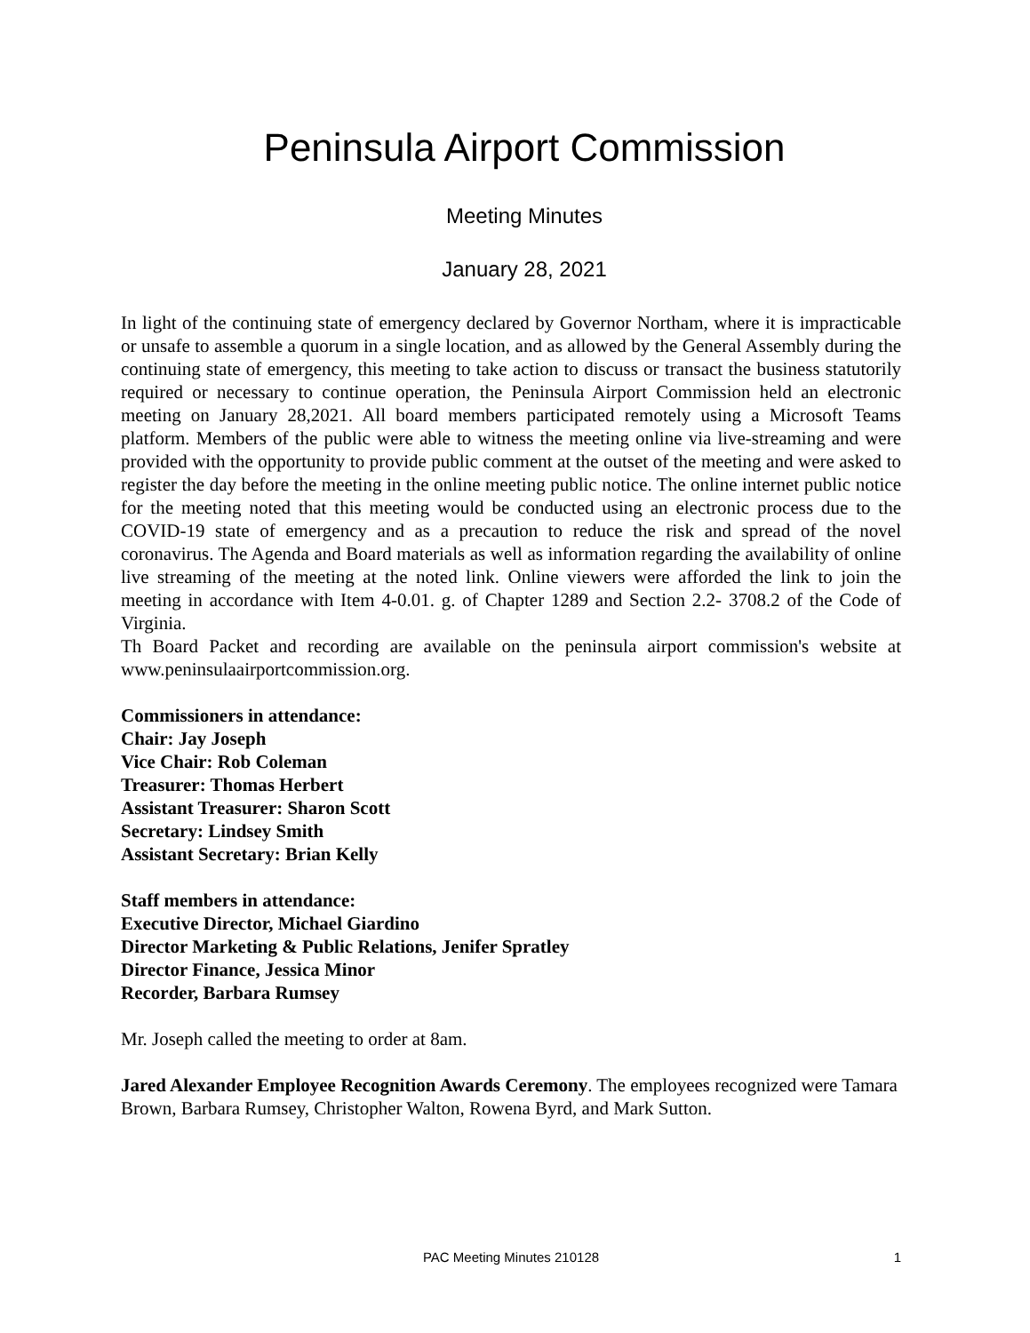Peninsula Airport Commission
Meeting Minutes
January 28, 2021
In light of the continuing state of emergency declared by Governor Northam, where it is impracticable or unsafe to assemble a quorum in a single location, and as allowed by the General Assembly during the continuing state of emergency, this meeting to take action to discuss or transact the business statutorily required or necessary to continue operation, the Peninsula Airport Commission held an electronic meeting on January 28,2021. All board members participated remotely using a Microsoft Teams platform. Members of the public were able to witness the meeting online via live-streaming and were provided with the opportunity to provide public comment at the outset of the meeting and were asked to register the day before the meeting in the online meeting public notice. The online internet public notice for the meeting noted that this meeting would be conducted using an electronic process due to the COVID-19 state of emergency and as a precaution to reduce the risk and spread of the novel coronavirus. The Agenda and Board materials as well as information regarding the availability of online live streaming of the meeting at the noted link. Online viewers were afforded the link to join the meeting in accordance with Item 4-0.01. g. of Chapter 1289 and Section 2.2- 3708.2 of the Code of Virginia.
Th Board Packet and recording are available on the peninsula airport commission's website at www.peninsulaairportcommission.org.
Commissioners in attendance:
Chair: Jay Joseph
Vice Chair: Rob Coleman
Treasurer: Thomas Herbert
Assistant Treasurer: Sharon Scott
Secretary: Lindsey Smith
Assistant Secretary: Brian Kelly
Staff members in attendance:
Executive Director, Michael Giardino
Director Marketing & Public Relations, Jenifer Spratley
Director Finance, Jessica Minor
Recorder, Barbara Rumsey
Mr. Joseph called the meeting to order at 8am.
Jared Alexander Employee Recognition Awards Ceremony. The employees recognized were Tamara Brown, Barbara Rumsey, Christopher Walton, Rowena Byrd, and Mark Sutton.
PAC Meeting Minutes 210128 1